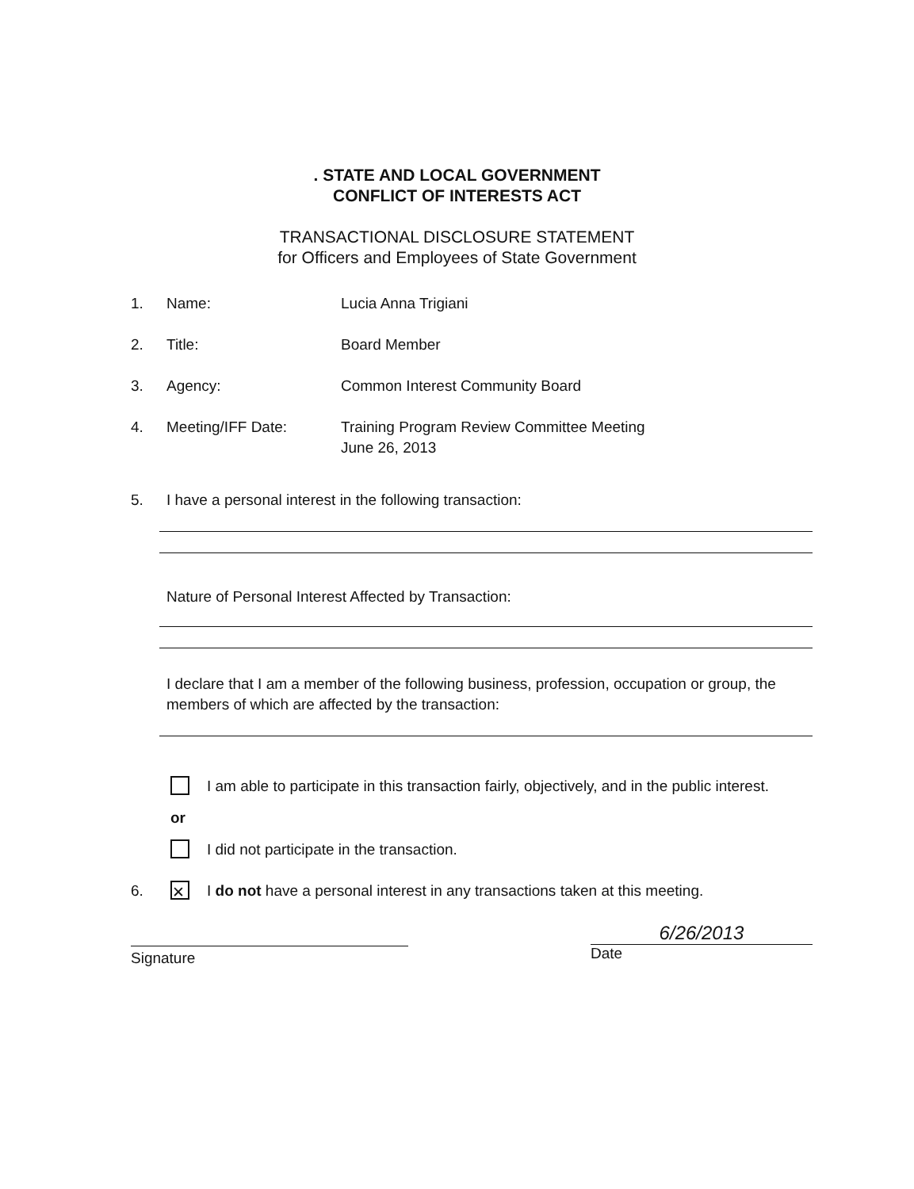. STATE AND LOCAL GOVERNMENT
CONFLICT OF INTERESTS ACT
TRANSACTIONAL DISCLOSURE STATEMENT
for Officers and Employees of State Government
1. Name: Lucia Anna Trigiani
2. Title: Board Member
3. Agency: Common Interest Community Board
4. Meeting/IFF Date: Training Program Review Committee Meeting
June 26, 2013
5. I have a personal interest in the following transaction:
Nature of Personal Interest Affected by Transaction:
I declare that I am a member of the following business, profession, occupation or group, the members of which are affected by the transaction:
I am able to participate in this transaction fairly, objectively, and in the public interest.
or
I did not participate in the transaction.
6. ✕ I do not have a personal interest in any transactions taken at this meeting.
Signature
6/26/2013
Date